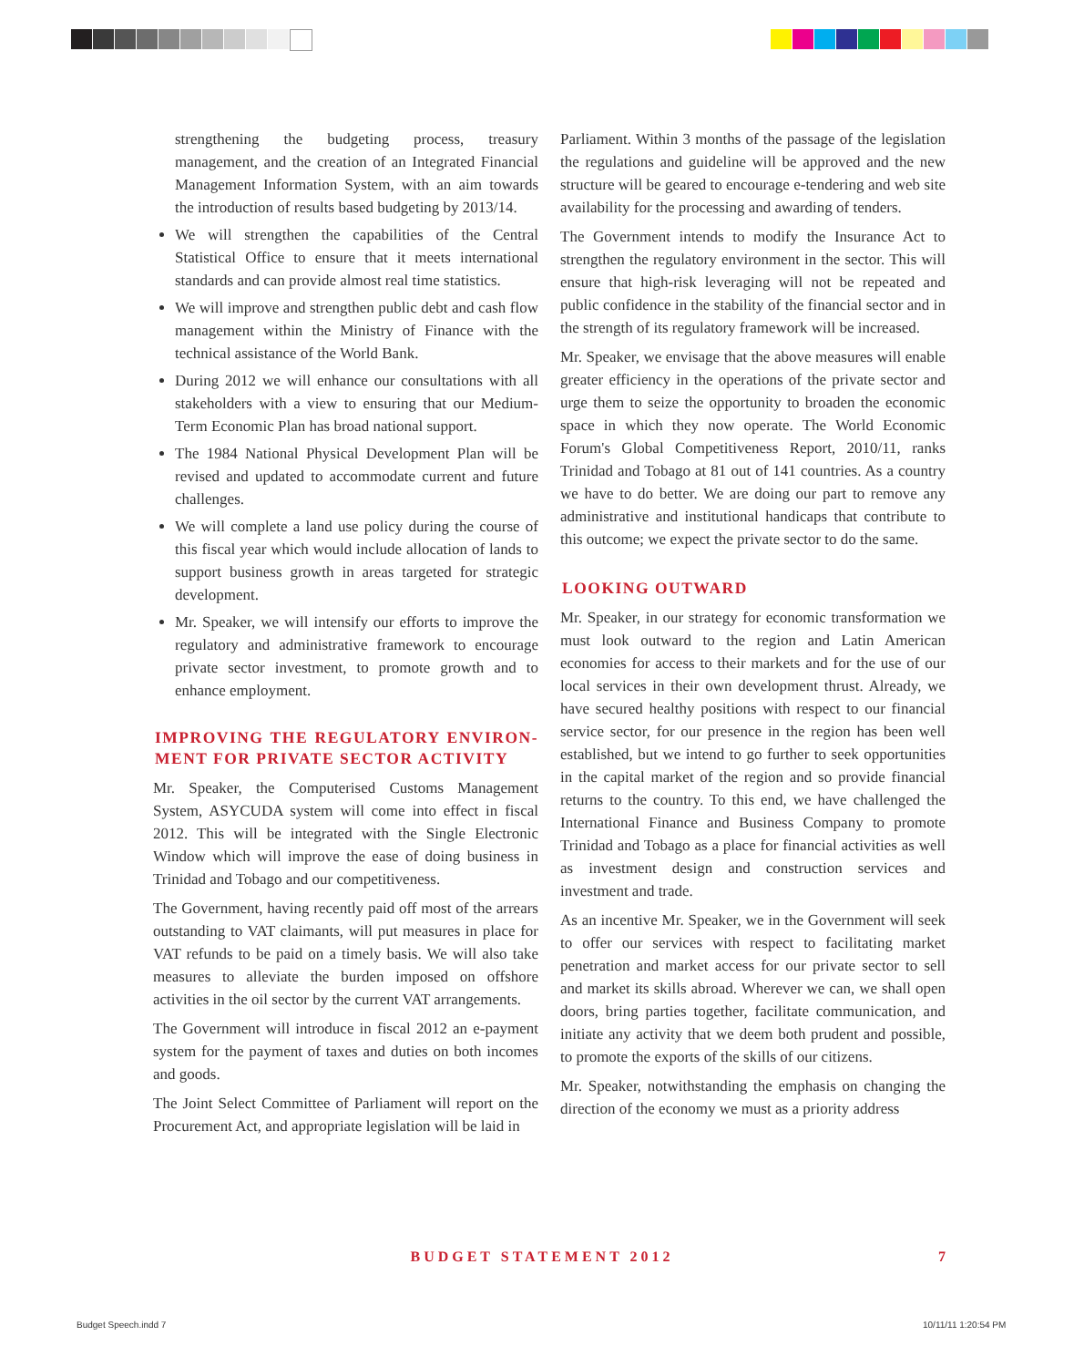strengthening the budgeting process, treasury management, and the creation of an Integrated Financial Management Information System, with an aim towards the introduction of results based budgeting by 2013/14.
We will strengthen the capabilities of the Central Statistical Office to ensure that it meets international standards and can provide almost real time statistics.
We will improve and strengthen public debt and cash flow management within the Ministry of Finance with the technical assistance of the World Bank.
During 2012 we will enhance our consultations with all stakeholders with a view to ensuring that our Medium-Term Economic Plan has broad national support.
The 1984 National Physical Development Plan will be revised and updated to accommodate current and future challenges.
We will complete a land use policy during the course of this fiscal year which would include allocation of lands to support business growth in areas targeted for strategic development.
Mr. Speaker, we will intensify our efforts to improve the regulatory and administrative framework to encourage private sector investment, to promote growth and to enhance employment.
IMPROVING THE REGULATORY ENVIRON-MENT FOR PRIVATE SECTOR ACTIVITY
Mr. Speaker, the Computerised Customs Management System, ASYCUDA system will come into effect in fiscal 2012. This will be integrated with the Single Electronic Window which will improve the ease of doing business in Trinidad and Tobago and our competitiveness.
The Government, having recently paid off most of the arrears outstanding to VAT claimants, will put measures in place for VAT refunds to be paid on a timely basis. We will also take measures to alleviate the burden imposed on offshore activities in the oil sector by the current VAT arrangements.
The Government will introduce in fiscal 2012 an e-payment system for the payment of taxes and duties on both incomes and goods.
The Joint Select Committee of Parliament will report on the Procurement Act, and appropriate legislation will be laid in
Parliament. Within 3 months of the passage of the legislation the regulations and guideline will be approved and the new structure will be geared to encourage e-tendering and web site availability for the processing and awarding of tenders.
The Government intends to modify the Insurance Act to strengthen the regulatory environment in the sector. This will ensure that high-risk leveraging will not be repeated and public confidence in the stability of the financial sector and in the strength of its regulatory framework will be increased.
Mr. Speaker, we envisage that the above measures will enable greater efficiency in the operations of the private sector and urge them to seize the opportunity to broaden the economic space in which they now operate. The World Economic Forum's Global Competitiveness Report, 2010/11, ranks Trinidad and Tobago at 81 out of 141 countries. As a country we have to do better. We are doing our part to remove any administrative and institutional handicaps that contribute to this outcome; we expect the private sector to do the same.
LOOKING OUTWARD
Mr. Speaker, in our strategy for economic transformation we must look outward to the region and Latin American economies for access to their markets and for the use of our local services in their own development thrust. Already, we have secured healthy positions with respect to our financial service sector, for our presence in the region has been well established, but we intend to go further to seek opportunities in the capital market of the region and so provide financial returns to the country. To this end, we have challenged the International Finance and Business Company to promote Trinidad and Tobago as a place for financial activities as well as investment design and construction services and investment and trade.
As an incentive Mr. Speaker, we in the Government will seek to offer our services with respect to facilitating market penetration and market access for our private sector to sell and market its skills abroad. Wherever we can, we shall open doors, bring parties together, facilitate communication, and initiate any activity that we deem both prudent and possible, to promote the exports of the skills of our citizens.
Mr. Speaker, notwithstanding the emphasis on changing the direction of the economy we must as a priority address
BUDGET STATEMENT 2012 7
Budget Speech.indd 7 10/11/11 1:20:54 PM